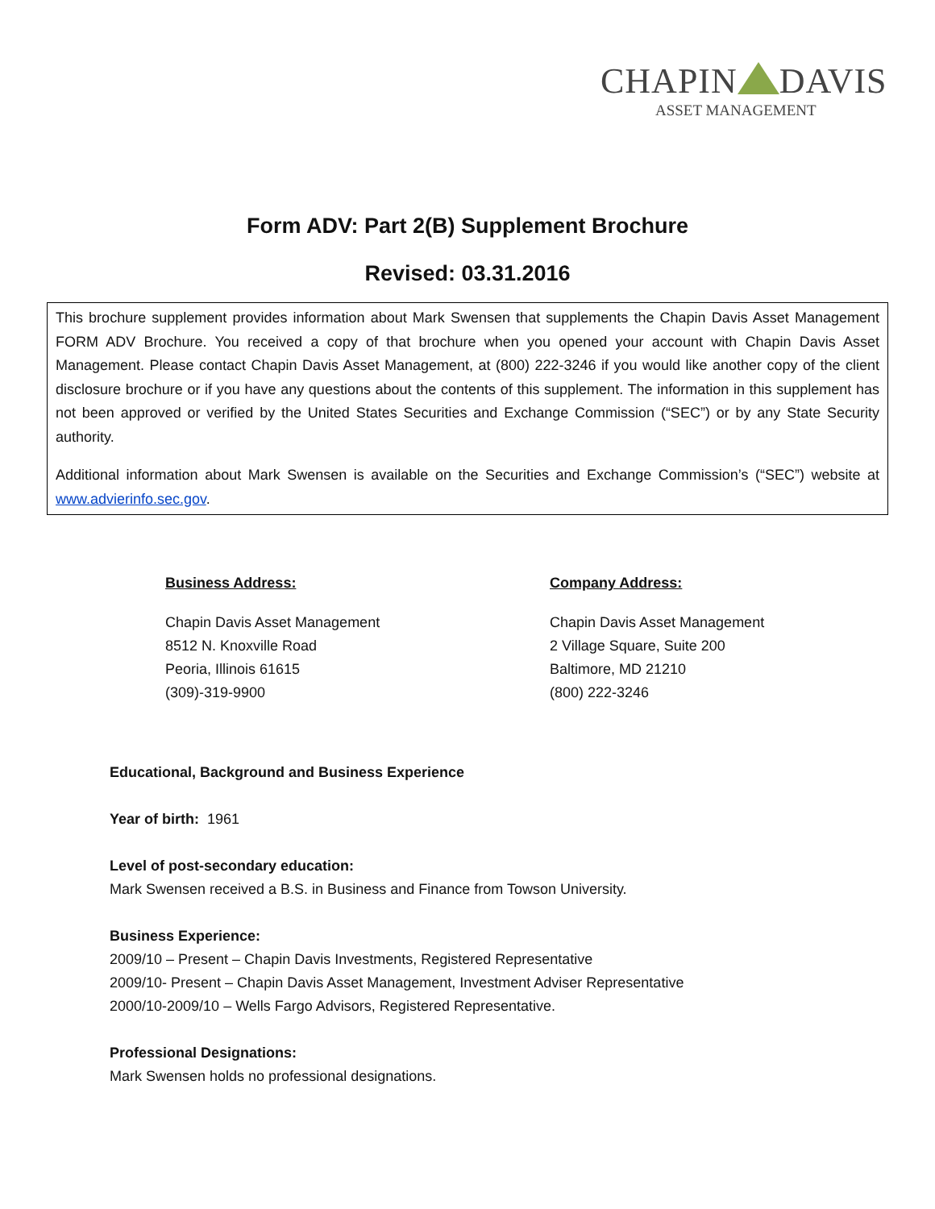CHAPIN DAVIS
ASSET MANAGEMENT
Form ADV: Part 2(B) Supplement Brochure
Revised: 03.31.2016
This brochure supplement provides information about Mark Swensen that supplements the Chapin Davis Asset Management FORM ADV Brochure. You received a copy of that brochure when you opened your account with Chapin Davis Asset Management. Please contact Chapin Davis Asset Management, at (800) 222-3246 if you would like another copy of the client disclosure brochure or if you have any questions about the contents of this supplement. The information in this supplement has not been approved or verified by the United States Securities and Exchange Commission (“SEC”) or by any State Security authority.
Additional information about Mark Swensen is available on the Securities and Exchange Commission’s (“SEC”) website at www.advierinfo.sec.gov.
Business Address:
Chapin Davis Asset Management
8512 N. Knoxville Road
Peoria, Illinois 61615
(309)-319-9900
Company Address:
Chapin Davis Asset Management
2 Village Square, Suite 200
Baltimore, MD 21210
(800) 222-3246
Educational, Background and Business Experience
Year of birth: 1961
Level of post-secondary education:
Mark Swensen received a B.S. in Business and Finance from Towson University.
Business Experience:
2009/10 – Present – Chapin Davis Investments, Registered Representative
2009/10- Present – Chapin Davis Asset Management, Investment Adviser Representative
2000/10-2009/10 – Wells Fargo Advisors, Registered Representative.
Professional Designations:
Mark Swensen holds no professional designations.